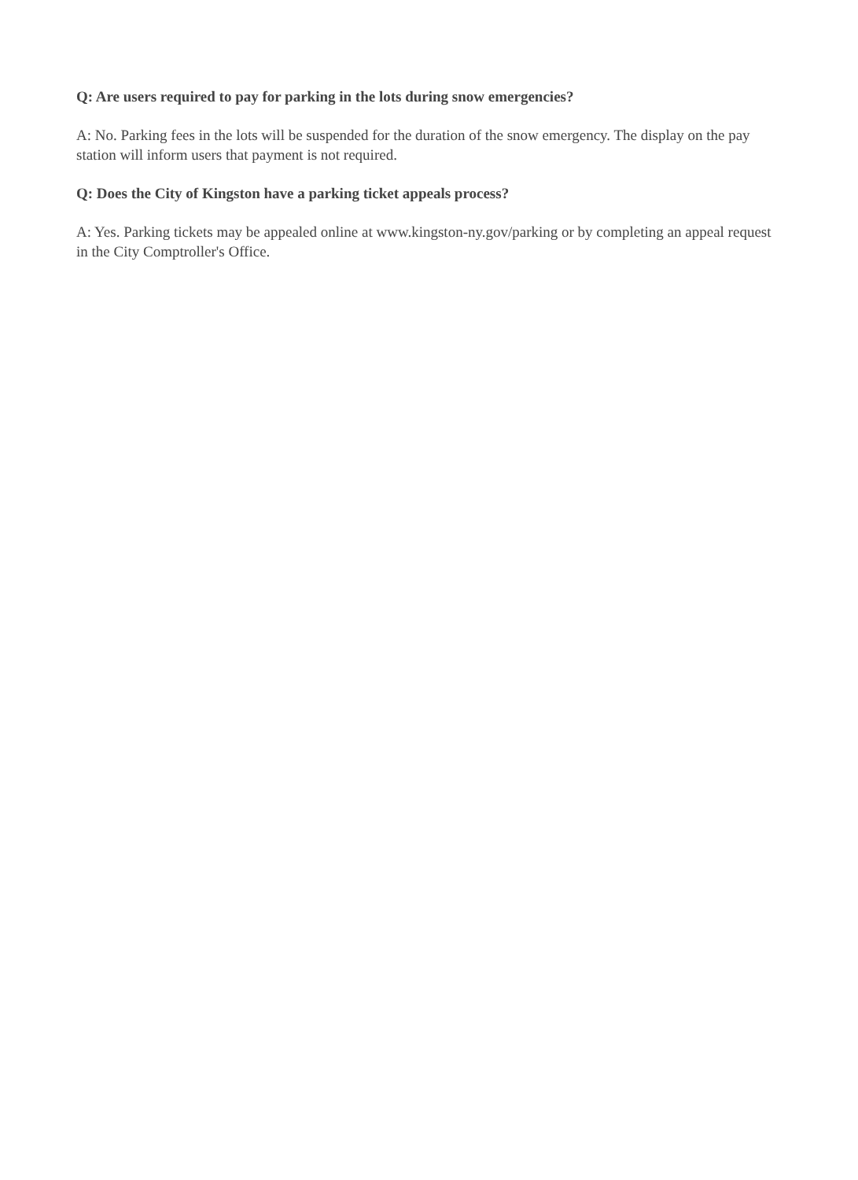Q: Are users required to pay for parking in the lots during snow emergencies?
A: No. Parking fees in the lots will be suspended for the duration of the snow emergency. The display on the pay station will inform users that payment is not required.
Q: Does the City of Kingston have a parking ticket appeals process?
A: Yes. Parking tickets may be appealed online at www.kingston-ny.gov/parking or by completing an appeal request in the City Comptroller's Office.